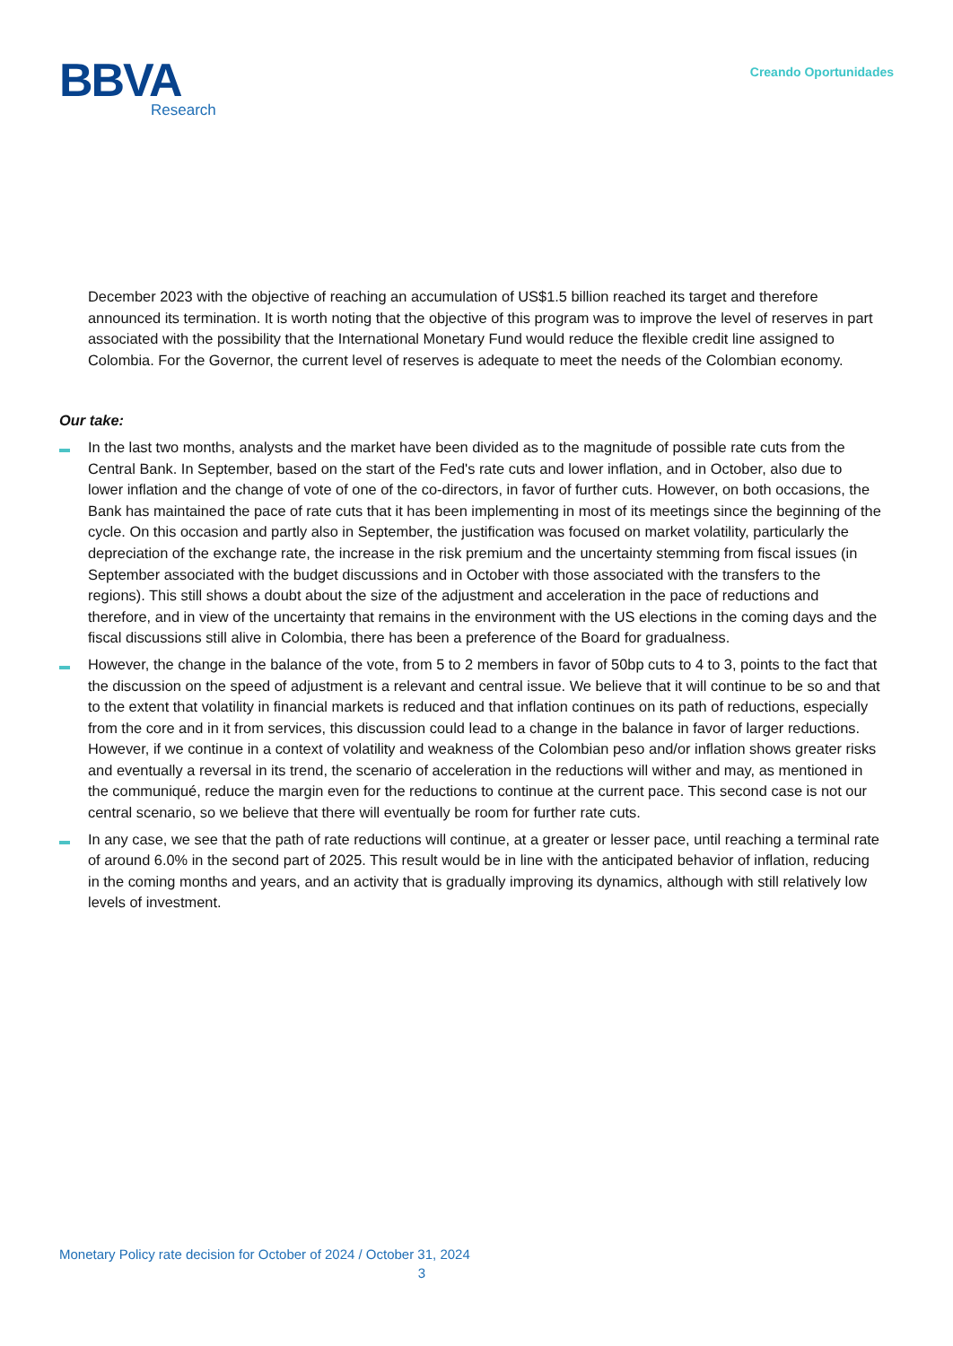BBVA
Research
Creando Oportunidades
December 2023 with the objective of reaching an accumulation of US$1.5 billion reached its target and therefore announced its termination. It is worth noting that the objective of this program was to improve the level of reserves in part associated with the possibility that the International Monetary Fund would reduce the flexible credit line assigned to Colombia. For the Governor, the current level of reserves is adequate to meet the needs of the Colombian economy.
Our take:
In the last two months, analysts and the market have been divided as to the magnitude of possible rate cuts from the Central Bank. In September, based on the start of the Fed's rate cuts and lower inflation, and in October, also due to lower inflation and the change of vote of one of the co-directors, in favor of further cuts. However, on both occasions, the Bank has maintained the pace of rate cuts that it has been implementing in most of its meetings since the beginning of the cycle. On this occasion and partly also in September, the justification was focused on market volatility, particularly the depreciation of the exchange rate, the increase in the risk premium and the uncertainty stemming from fiscal issues (in September associated with the budget discussions and in October with those associated with the transfers to the regions). This still shows a doubt about the size of the adjustment and acceleration in the pace of reductions and therefore, and in view of the uncertainty that remains in the environment with the US elections in the coming days and the fiscal discussions still alive in Colombia, there has been a preference of the Board for gradualness.
However, the change in the balance of the vote, from 5 to 2 members in favor of 50bp cuts to 4 to 3, points to the fact that the discussion on the speed of adjustment is a relevant and central issue. We believe that it will continue to be so and that to the extent that volatility in financial markets is reduced and that inflation continues on its path of reductions, especially from the core and in it from services, this discussion could lead to a change in the balance in favor of larger reductions. However, if we continue in a context of volatility and weakness of the Colombian peso and/or inflation shows greater risks and eventually a reversal in its trend, the scenario of acceleration in the reductions will wither and may, as mentioned in the communiqué, reduce the margin even for the reductions to continue at the current pace. This second case is not our central scenario, so we believe that there will eventually be room for further rate cuts.
In any case, we see that the path of rate reductions will continue, at a greater or lesser pace, until reaching a terminal rate of around 6.0% in the second part of 2025. This result would be in line with the anticipated behavior of inflation, reducing in the coming months and years, and an activity that is gradually improving its dynamics, although with still relatively low levels of investment.
Monetary Policy rate decision for October of 2024 / October 31, 2024
3